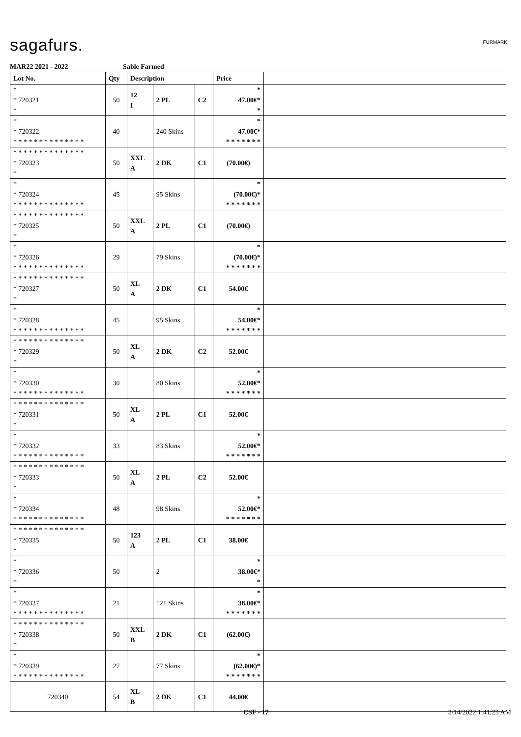sagafurs. FURMARK
MAR22 2021 - 2022 Sable Farmed
| Lot No. | Qty | Description | | | Price | |
| --- | --- | --- | --- | --- | --- | --- |
| * * 720321 * | 50 | 12 I | 2 PL | C2 | * 47.00€* * | |
| * * 720322 * * * * * * * * * * * * * * | 40 | | 240 Skins | | * 47.00€* * * * * * * * | |
| * * * * * * * * * * * * * * * 720323 * | 50 | XXL A | 2 DK | C1 | (70.00€) | |
| * * 720324 * * * * * * * * * * * * * * | 45 | | 95 Skins | | * (70.00€)* * * * * * * * | |
| * * * * * * * * * * * * * * * 720325 * | 50 | XXL A | 2 PL | C1 | (70.00€) | |
| * * 720326 * * * * * * * * * * * * * * | 29 | | 79 Skins | | * (70.00€)* * * * * * * * | |
| * * * * * * * * * * * * * * * 720327 * | 50 | XL A | 2 DK | C1 | 54.00€ | |
| * * 720328 * * * * * * * * * * * * * * | 45 | | 95 Skins | | * 54.00€* * * * * * * * | |
| * * * * * * * * * * * * * * * 720329 * | 50 | XL A | 2 DK | C2 | 52.00€ | |
| * * 720330 * * * * * * * * * * * * * * | 30 | | 80 Skins | | * 52.00€* * * * * * * * | |
| * * * * * * * * * * * * * * * 720331 * | 50 | XL A | 2 PL | C1 | 52.00€ | |
| * * 720332 * * * * * * * * * * * * * * | 33 | | 83 Skins | | * 52.00€* * * * * * * * | |
| * * * * * * * * * * * * * * * 720333 * | 50 | XL A | 2 PL | C2 | 52.00€ | |
| * * 720334 * * * * * * * * * * * * * * | 48 | | 98 Skins | | * 52.00€* * * * * * * * | |
| * * * * * * * * * * * * * * * 720335 * | 50 | 123 A | 2 PL | C1 | 38.00€ | |
| * * 720336 * | 50 | | 2 | | * 38.00€* * | |
| * * 720337 * * * * * * * * * * * * * * | 21 | | 121 Skins | | * 38.00€* * * * * * * * | |
| * * * * * * * * * * * * * * * 720338 * | 50 | XXL B | 2 DK | C1 | (62.00€) | |
| * * 720339 * * * * * * * * * * * * * * | 27 | | 77 Skins | | * (62.00€)* * * * * * * * | |
| 720340 | 54 | XL B | 2 DK | C1 | 44.00€ | |
CSF - 17 3/14/2022 1:41:23 AM